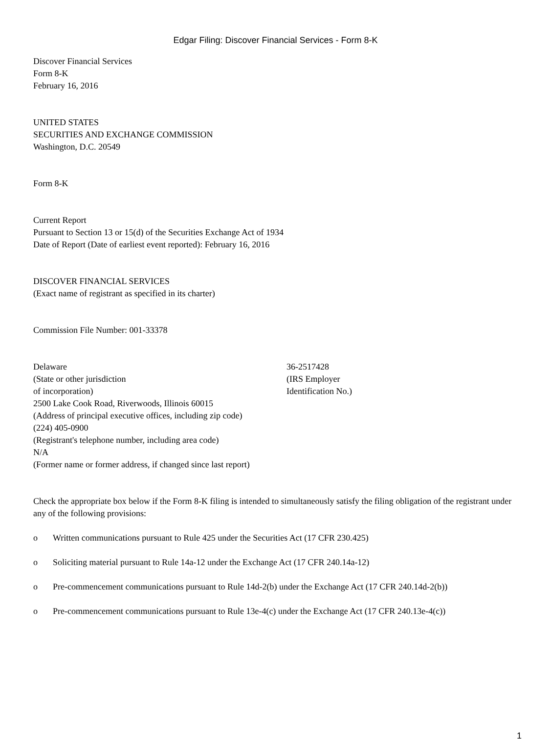Edgar Filing: Discover Financial Services - Form 8-K
Discover Financial Services
Form 8-K
February 16, 2016
UNITED STATES
SECURITIES AND EXCHANGE COMMISSION
Washington, D.C. 20549
Form 8-K
Current Report
Pursuant to Section 13 or 15(d) of the Securities Exchange Act of 1934
Date of Report (Date of earliest event reported): February 16, 2016
DISCOVER FINANCIAL SERVICES
(Exact name of registrant as specified in its charter)
Commission File Number: 001-33378
Delaware
(State or other jurisdiction
of incorporation)
36-2517428
(IRS Employer
Identification No.)
2500 Lake Cook Road, Riverwoods, Illinois 60015
(Address of principal executive offices, including zip code)
(224) 405-0900
(Registrant's telephone number, including area code)
N/A
(Former name or former address, if changed since last report)
Check the appropriate box below if the Form 8-K filing is intended to simultaneously satisfy the filing obligation of the registrant under any of the following provisions:
o Written communications pursuant to Rule 425 under the Securities Act (17 CFR 230.425)
o Soliciting material pursuant to Rule 14a-12 under the Exchange Act (17 CFR 240.14a-12)
o Pre-commencement communications pursuant to Rule 14d-2(b) under the Exchange Act (17 CFR 240.14d-2(b))
o Pre-commencement communications pursuant to Rule 13e-4(c) under the Exchange Act (17 CFR 240.13e-4(c))
1